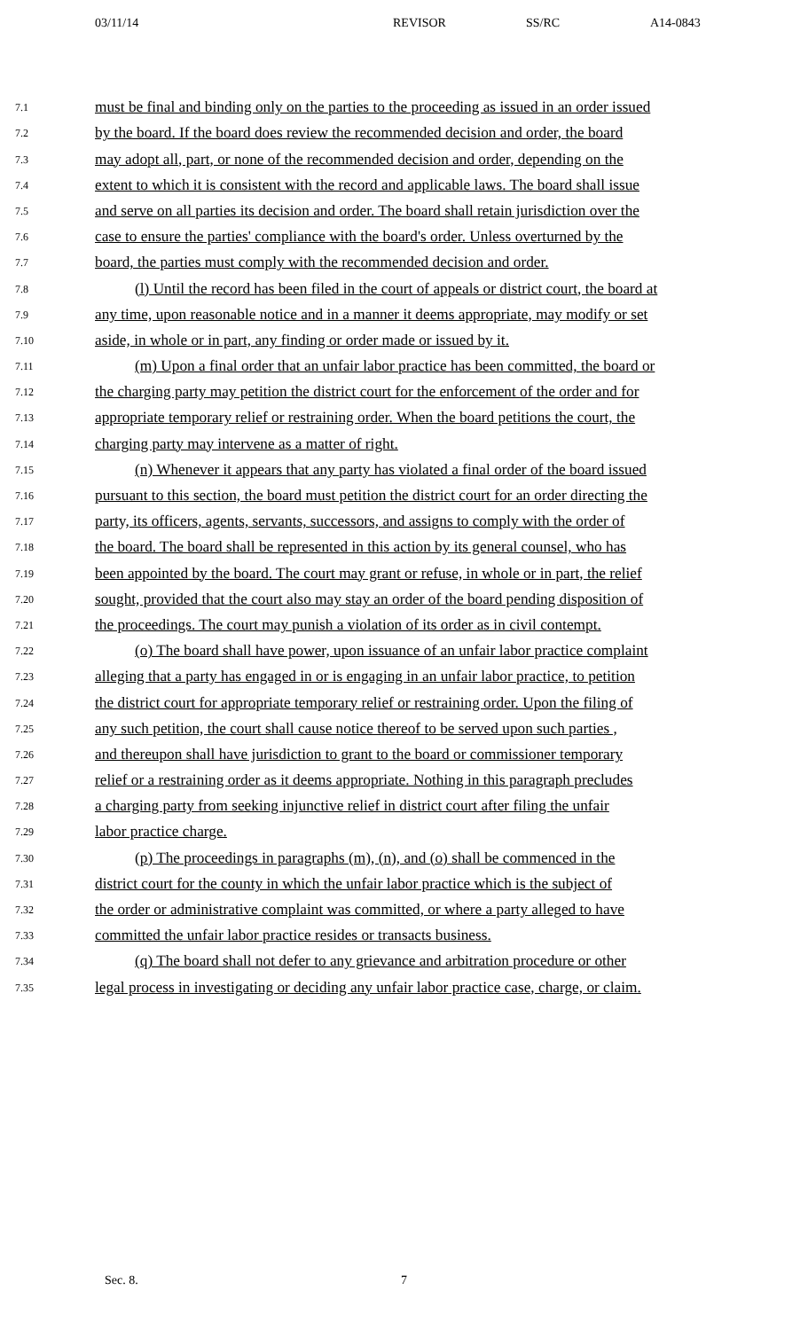03/11/14 REVISOR SS/RC A14-0843
7.1 must be final and binding only on the parties to the proceeding as issued in an order issued
7.2 by the board. If the board does review the recommended decision and order, the board
7.3 may adopt all, part, or none of the recommended decision and order, depending on the
7.4 extent to which it is consistent with the record and applicable laws. The board shall issue
7.5 and serve on all parties its decision and order. The board shall retain jurisdiction over the
7.6 case to ensure the parties' compliance with the board's order. Unless overturned by the
7.7 board, the parties must comply with the recommended decision and order.
7.8 (l) Until the record has been filed in the court of appeals or district court, the board at
7.9 any time, upon reasonable notice and in a manner it deems appropriate, may modify or set
7.10 aside, in whole or in part, any finding or order made or issued by it.
7.11 (m) Upon a final order that an unfair labor practice has been committed, the board or
7.12 the charging party may petition the district court for the enforcement of the order and for
7.13 appropriate temporary relief or restraining order. When the board petitions the court, the
7.14 charging party may intervene as a matter of right.
7.15 (n) Whenever it appears that any party has violated a final order of the board issued
7.16 pursuant to this section, the board must petition the district court for an order directing the
7.17 party, its officers, agents, servants, successors, and assigns to comply with the order of
7.18 the board. The board shall be represented in this action by its general counsel, who has
7.19 been appointed by the board. The court may grant or refuse, in whole or in part, the relief
7.20 sought, provided that the court also may stay an order of the board pending disposition of
7.21 the proceedings. The court may punish a violation of its order as in civil contempt.
7.22 (o) The board shall have power, upon issuance of an unfair labor practice complaint
7.23 alleging that a party has engaged in or is engaging in an unfair labor practice, to petition
7.24 the district court for appropriate temporary relief or restraining order. Upon the filing of
7.25 any such petition, the court shall cause notice thereof to be served upon such parties ,
7.26 and thereupon shall have jurisdiction to grant to the board or commissioner temporary
7.27 relief or a restraining order as it deems appropriate. Nothing in this paragraph precludes
7.28 a charging party from seeking injunctive relief in district court after filing the unfair
7.29 labor practice charge.
7.30 (p) The proceedings in paragraphs (m), (n), and (o) shall be commenced in the
7.31 district court for the county in which the unfair labor practice which is the subject of
7.32 the order or administrative complaint was committed, or where a party alleged to have
7.33 committed the unfair labor practice resides or transacts business.
7.34 (q) The board shall not defer to any grievance and arbitration procedure or other
7.35 legal process in investigating or deciding any unfair labor practice case, charge, or claim.
Sec. 8. 7